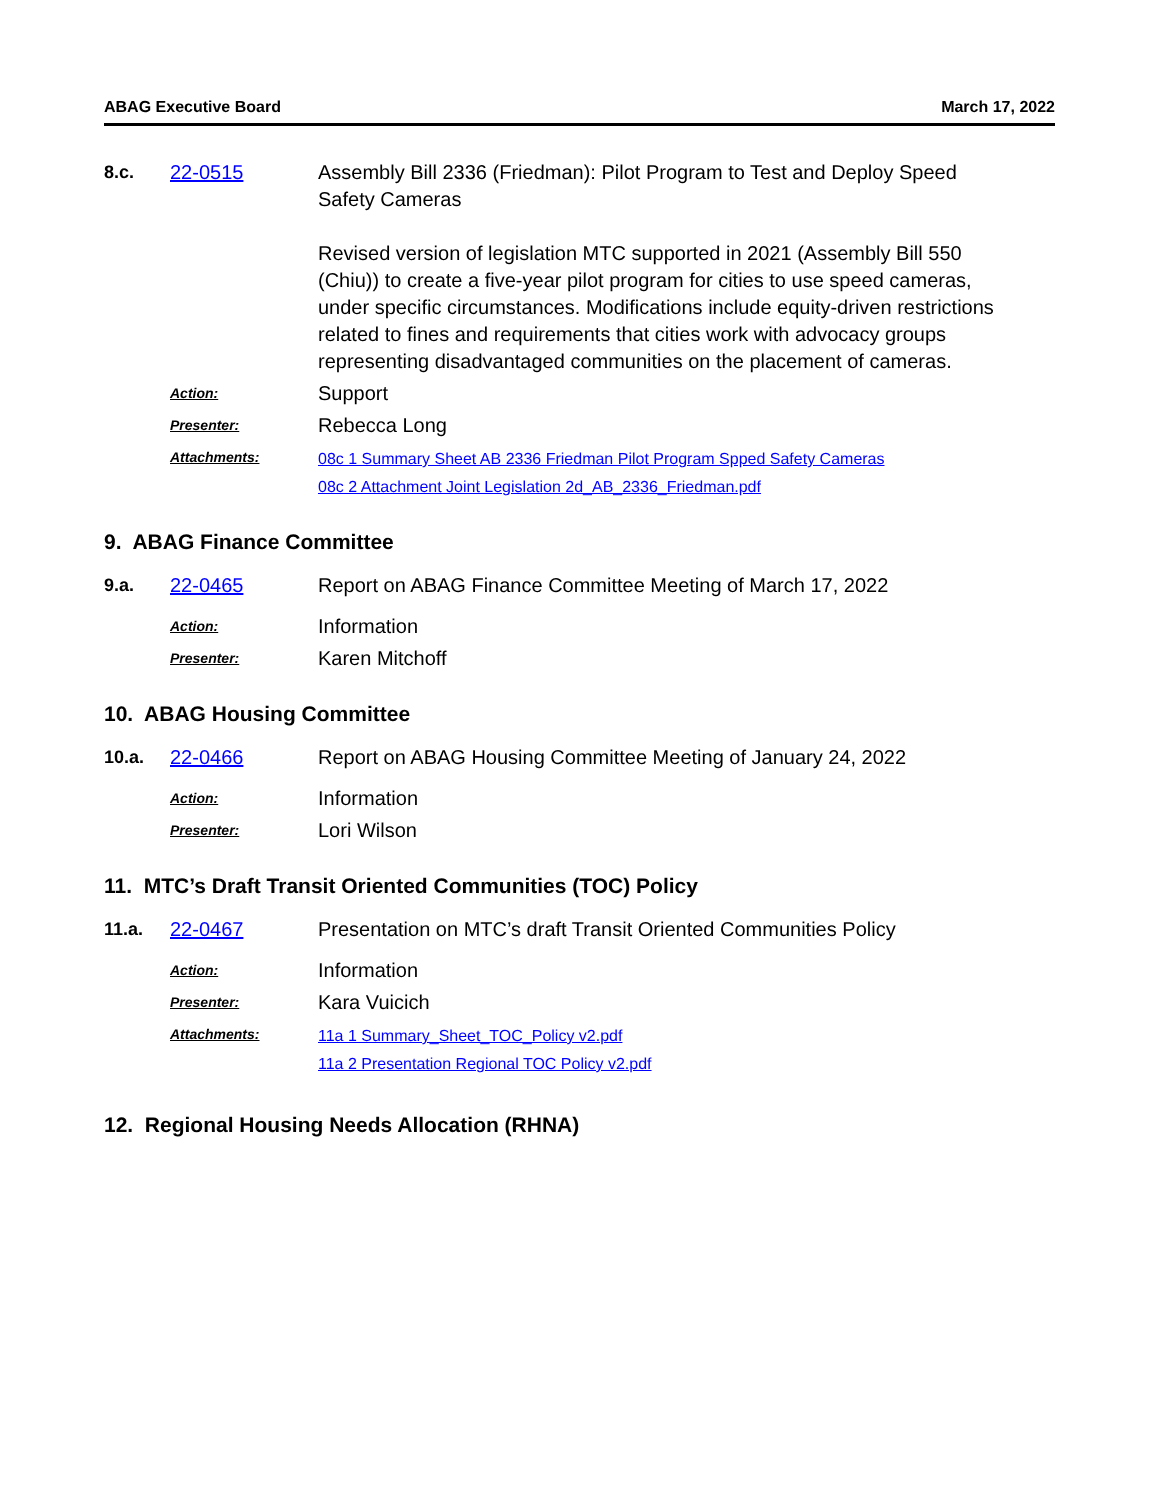ABAG Executive Board March 17, 2022
8.c. 22-0515 Assembly Bill 2336 (Friedman): Pilot Program to Test and Deploy Speed Safety Cameras
Revised version of legislation MTC supported in 2021 (Assembly Bill 550 (Chiu)) to create a five-year pilot program for cities to use speed cameras, under specific circumstances. Modifications include equity-driven restrictions related to fines and requirements that cities work with advocacy groups representing disadvantaged communities on the placement of cameras.
Action:
Support
Presenter:
Rebecca Long
Attachments: 08c 1 Summary Sheet AB 2336 Friedman Pilot Program Spped Safety Cameras
08c 2 Attachment Joint Legislation 2d_AB_2336_Friedman.pdf
9. ABAG Finance Committee
9.a. 22-0465 Report on ABAG Finance Committee Meeting of March 17, 2022
Action:
Information
Presenter:
Karen Mitchoff
10. ABAG Housing Committee
10.a. 22-0466 Report on ABAG Housing Committee Meeting of January 24, 2022
Action:
Information
Presenter:
Lori Wilson
11. MTC’s Draft Transit Oriented Communities (TOC) Policy
11.a. 22-0467 Presentation on MTC’s draft Transit Oriented Communities Policy
Action:
Information
Presenter:
Kara Vuicich
Attachments: 11a 1 Summary_Sheet_TOC_Policy v2.pdf
11a 2 Presentation Regional TOC Policy v2.pdf
12. Regional Housing Needs Allocation (RHNA)